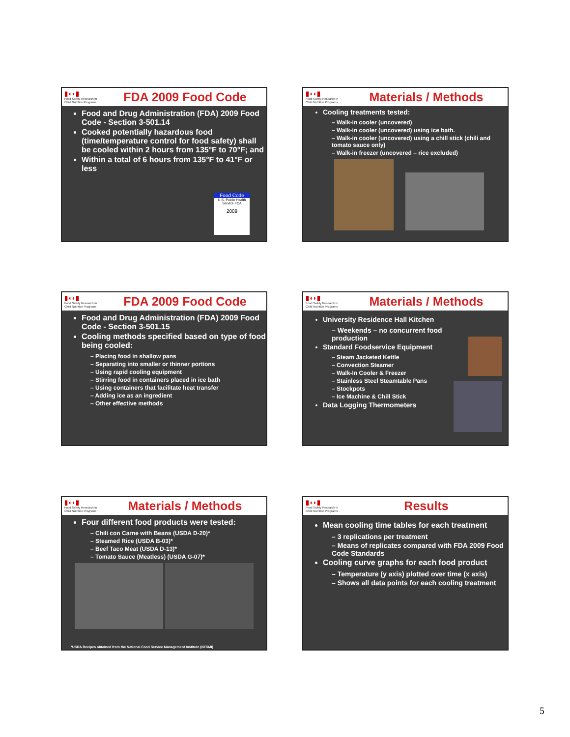▮◖◗▮
Food Safety Research in Child Nutrition Programs
FDA 2009 Food Code
Food and Drug Administration (FDA) 2009 Food Code - Section 3-501.14
Cooked potentially hazardous food (time/temperature control for food safety) shall be cooled within 2 hours from 135°F to 70°F; and
Within a total of 6 hours from 135°F to 41°F or less
Food Code
U.S. Public Health Service FDA
2009
▮◖◗▮
Food Safety Research in Child Nutrition Programs
Materials / Methods
Cooling treatments tested:
– Walk-in cooler (uncovered)
– Walk-in cooler (uncovered) using ice bath.
– Walk-in cooler (uncovered) using a chill stick (chili and tomato sauce only)
– Walk-in freezer (uncovered – rice excluded)
▮◖◗▮
Food Safety Research in Child Nutrition Programs
FDA 2009 Food Code
Food and Drug Administration (FDA) 2009 Food Code - Section 3-501.15
Cooling methods specified based on type of food being cooled:
– Placing food in shallow pans
– Separating into smaller or thinner portions
– Using rapid cooling equipment
– Stirring food in containers placed in ice bath
– Using containers that facilitate heat transfer
– Adding ice as an ingredient
– Other effective methods
▮◖◗▮
Food Safety Research in Child Nutrition Programs
Materials / Methods
University Residence Hall Kitchen
– Weekends – no concurrent food production
Standard Foodservice Equipment
– Steam Jacketed Kettle
– Convection Steamer
– Walk-In Cooler & Freezer
– Stainless Steel Steamtable Pans
– Stockpots
– Ice Machine & Chill Stick
Data Logging Thermometers
▮◖◗▮
Food Safety Research in Child Nutrition Programs
Materials / Methods
Four different food products were tested:
– Chili con Carne with Beans (USDA D-20)*
– Steamed Rice (USDA B-03)*
– Beef Taco Meat (USDA D-13)*
– Tomato Sauce (Meatless) (USDA G-07)*
*USDA Recipes obtained from the National Food Service Management Institute (NFSMI)
▮◖◗▮
Food Safety Research in Child Nutrition Programs
Results
Mean cooling time tables for each treatment
– 3 replications per treatment
– Means of replicates compared with FDA 2009 Food Code Standards
Cooling curve graphs for each food product
– Temperature (y axis) plotted over time (x axis)
– Shows all data points for each cooling treatment
5